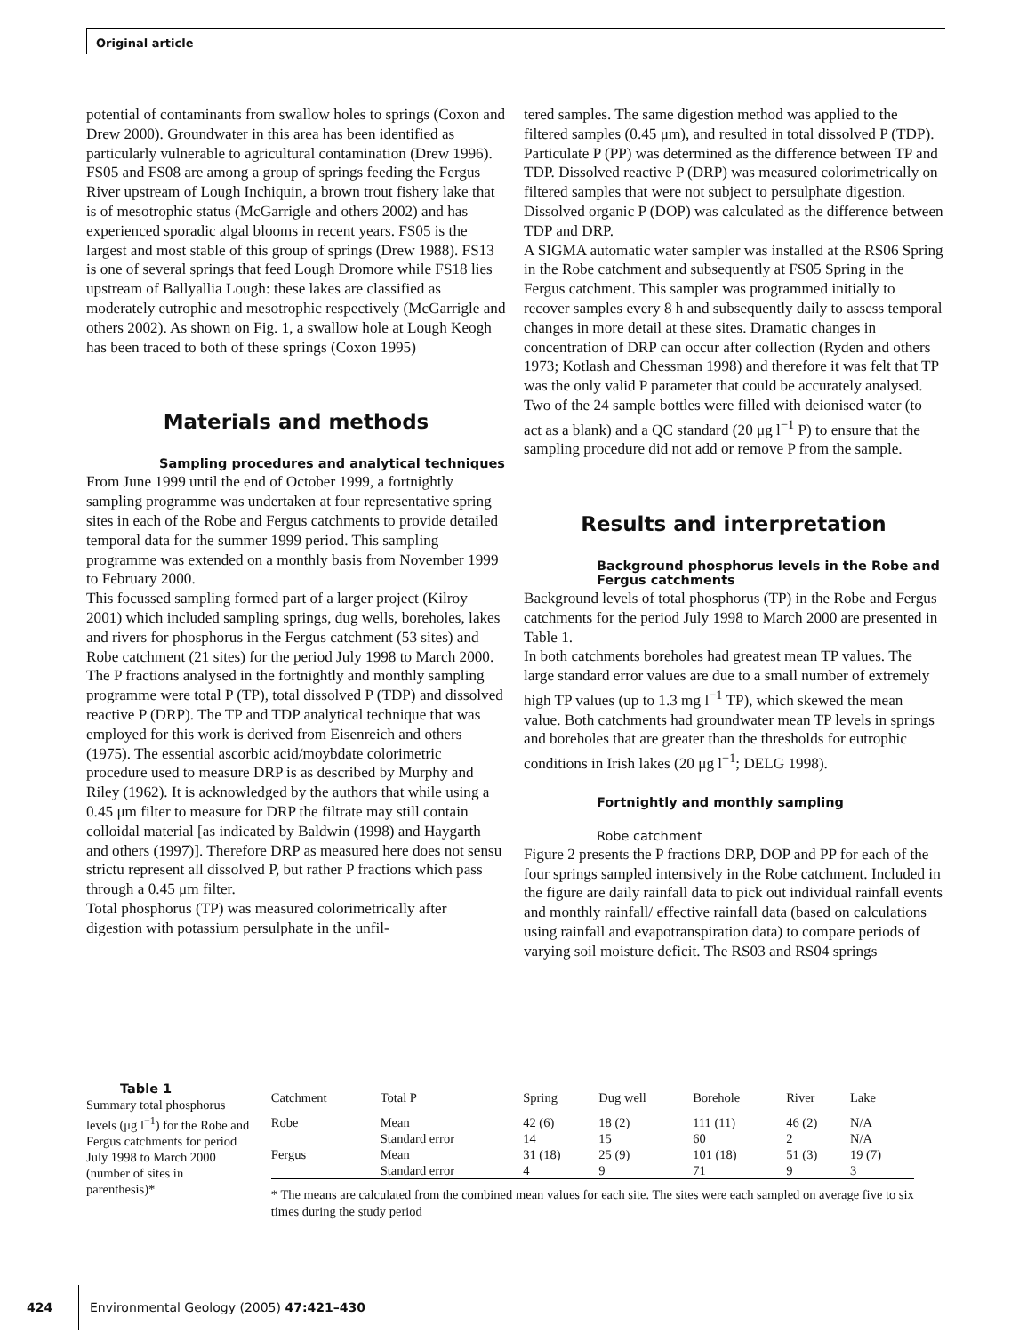Original article
potential of contaminants from swallow holes to springs (Coxon and Drew 2000). Groundwater in this area has been identified as particularly vulnerable to agricultural contamination (Drew 1996). FS05 and FS08 are among a group of springs feeding the Fergus River upstream of Lough Inchiquin, a brown trout fishery lake that is of mesotrophic status (McGarrigle and others 2002) and has experienced sporadic algal blooms in recent years. FS05 is the largest and most stable of this group of springs (Drew 1988). FS13 is one of several springs that feed Lough Dromore while FS18 lies upstream of Ballyallia Lough: these lakes are classified as moderately eutrophic and mesotrophic respectively (McGarrigle and others 2002). As shown on Fig. 1, a swallow hole at Lough Keogh has been traced to both of these springs (Coxon 1995)
Materials and methods
Sampling procedures and analytical techniques
From June 1999 until the end of October 1999, a fortnightly sampling programme was undertaken at four representative spring sites in each of the Robe and Fergus catchments to provide detailed temporal data for the summer 1999 period. This sampling programme was extended on a monthly basis from November 1999 to February 2000.
This focussed sampling formed part of a larger project (Kilroy 2001) which included sampling springs, dug wells, boreholes, lakes and rivers for phosphorus in the Fergus catchment (53 sites) and Robe catchment (21 sites) for the period July 1998 to March 2000.
The P fractions analysed in the fortnightly and monthly sampling programme were total P (TP), total dissolved P (TDP) and dissolved reactive P (DRP). The TP and TDP analytical technique that was employed for this work is derived from Eisenreich and others (1975). The essential ascorbic acid/moybdate colorimetric procedure used to measure DRP is as described by Murphy and Riley (1962). It is acknowledged by the authors that while using a 0.45 μm filter to measure for DRP the filtrate may still contain colloidal material [as indicated by Baldwin (1998) and Haygarth and others (1997)]. Therefore DRP as measured here does not sensu strictu represent all dissolved P, but rather P fractions which pass through a 0.45 μm filter.
Total phosphorus (TP) was measured colorimetrically after digestion with potassium persulphate in the unfil-
tered samples. The same digestion method was applied to the filtered samples (0.45 μm), and resulted in total dissolved P (TDP). Particulate P (PP) was determined as the difference between TP and TDP. Dissolved reactive P (DRP) was measured colorimetrically on filtered samples that were not subject to persulphate digestion. Dissolved organic P (DOP) was calculated as the difference between TDP and DRP.
A SIGMA automatic water sampler was installed at the RS06 Spring in the Robe catchment and subsequently at FS05 Spring in the Fergus catchment. This sampler was programmed initially to recover samples every 8 h and subsequently daily to assess temporal changes in more detail at these sites. Dramatic changes in concentration of DRP can occur after collection (Ryden and others 1973; Kotlash and Chessman 1998) and therefore it was felt that TP was the only valid P parameter that could be accurately analysed. Two of the 24 sample bottles were filled with deionised water (to act as a blank) and a QC standard (20 μg l<sup>−1</sup> P) to ensure that the sampling procedure did not add or remove P from the sample.
Results and interpretation
Background phosphorus levels in the Robe and Fergus catchments
Background levels of total phosphorus (TP) in the Robe and Fergus catchments for the period July 1998 to March 2000 are presented in Table 1.
In both catchments boreholes had greatest mean TP values. The large standard error values are due to a small number of extremely high TP values (up to 1.3 mg l<sup>−1</sup> TP), which skewed the mean value. Both catchments had groundwater mean TP levels in springs and boreholes that are greater than the thresholds for eutrophic conditions in Irish lakes (20 μg l<sup>−1</sup>; DELG 1998).
Fortnightly and monthly sampling
Robe catchment
Figure 2 presents the P fractions DRP, DOP and PP for each of the four springs sampled intensively in the Robe catchment. Included in the figure are daily rainfall data to pick out individual rainfall events and monthly rainfall/ effective rainfall data (based on calculations using rainfall and evapotranspiration data) to compare periods of varying soil moisture deficit. The RS03 and RS04 springs
Table 1
Summary total phosphorus levels (μg l<sup>−1</sup>) for the Robe and Fergus catchments for period July 1998 to March 2000 (number of sites in parenthesis)*
| Catchment | Total P | Spring | Dug well | Borehole | River | Lake |
| --- | --- | --- | --- | --- | --- | --- |
| Robe | Mean | 42 (6) | 18 (2) | 111 (11) | 46 (2) | N/A |
| | Standard error | 14 | 15 | 60 | 2 | N/A |
| Fergus | Mean | 31 (18) | 25 (9) | 101 (18) | 51 (3) | 19 (7) |
| | Standard error | 4 | 9 | 71 | 9 | 3 |
* The means are calculated from the combined mean values for each site. The sites were each sampled on average five to six times during the study period
424 Environmental Geology (2005) 47:421–430